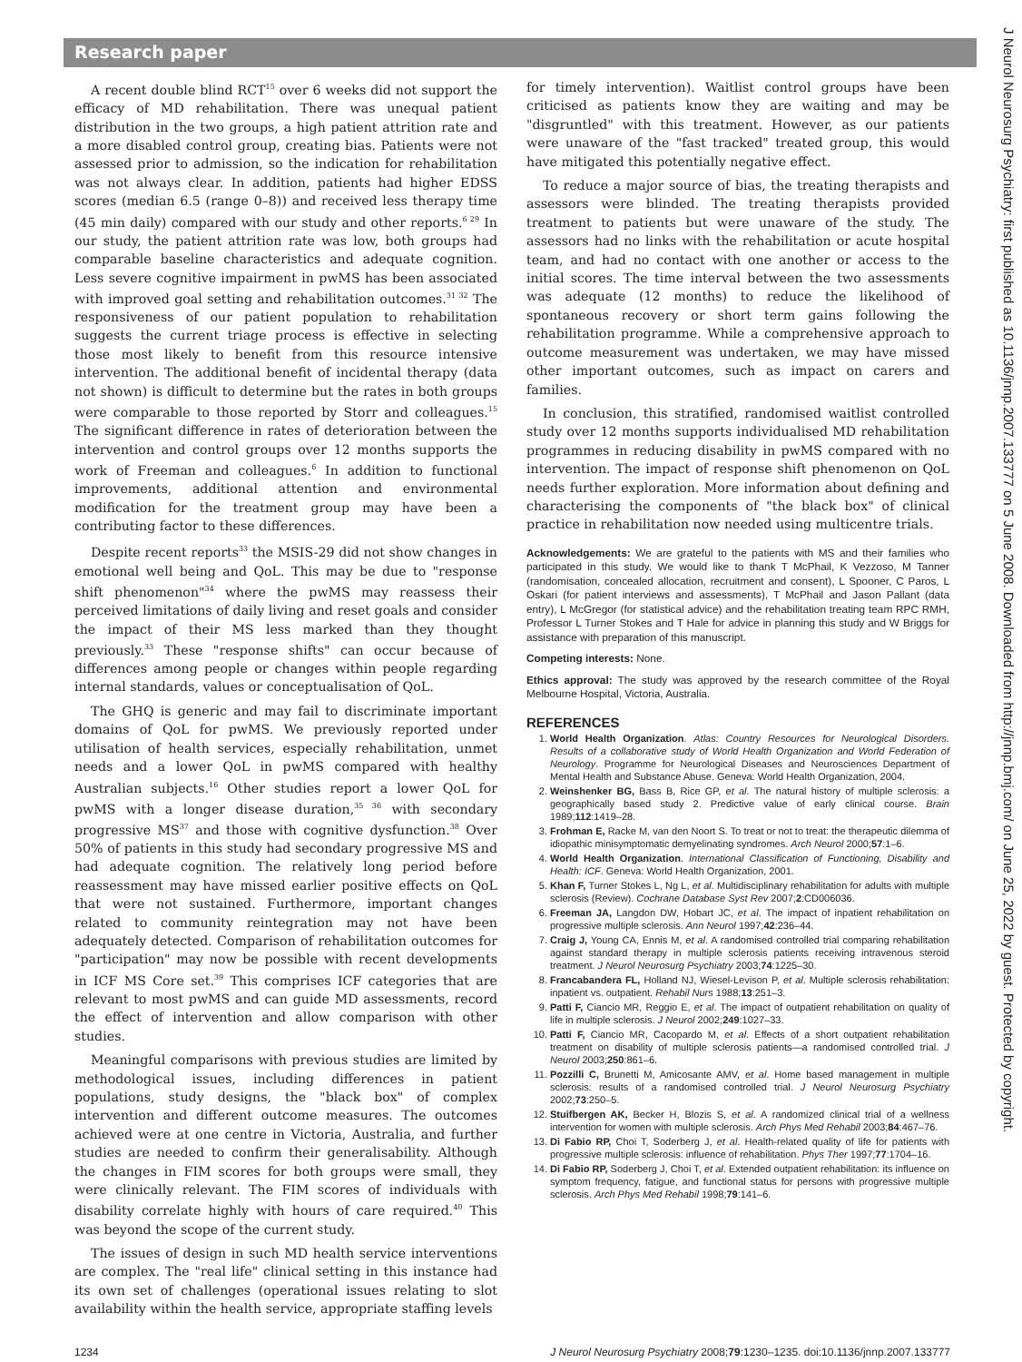Research paper
J Neurol Neurosurg Psychiatry: first published as 10.1136/jnnp.2007.133777 on 5 June 2008. Downloaded from http://jnnp.bmj.com/ on June 25, 2022 by guest. Protected by copyright.
A recent double blind RCT<sup>15</sup> over 6 weeks did not support the efficacy of MD rehabilitation. There was unequal patient distribution in the two groups, a high patient attrition rate and a more disabled control group, creating bias. Patients were not assessed prior to admission, so the indication for rehabilitation was not always clear. In addition, patients had higher EDSS scores (median 6.5 (range 0–8)) and received less therapy time (45 min daily) compared with our study and other reports.<sup>6 29</sup> In our study, the patient attrition rate was low, both groups had comparable baseline characteristics and adequate cognition. Less severe cognitive impairment in pwMS has been associated with improved goal setting and rehabilitation outcomes.<sup>31 32</sup> The responsiveness of our patient population to rehabilitation suggests the current triage process is effective in selecting those most likely to benefit from this resource intensive intervention. The additional benefit of incidental therapy (data not shown) is difficult to determine but the rates in both groups were comparable to those reported by Storr and colleagues.<sup>15</sup> The significant difference in rates of deterioration between the intervention and control groups over 12 months supports the work of Freeman and colleagues.<sup>6</sup> In addition to functional improvements, additional attention and environmental modification for the treatment group may have been a contributing factor to these differences.
Despite recent reports<sup>33</sup> the MSIS-29 did not show changes in emotional well being and QoL. This may be due to "response shift phenomenon"<sup>34</sup> where the pwMS may reassess their perceived limitations of daily living and reset goals and consider the impact of their MS less marked than they thought previously.<sup>33</sup> These "response shifts" can occur because of differences among people or changes within people regarding internal standards, values or conceptualisation of QoL.
The GHQ is generic and may fail to discriminate important domains of QoL for pwMS. We previously reported under utilisation of health services, especially rehabilitation, unmet needs and a lower QoL in pwMS compared with healthy Australian subjects.<sup>16</sup> Other studies report a lower QoL for pwMS with a longer disease duration,<sup>35 36</sup> with secondary progressive MS<sup>37</sup> and those with cognitive dysfunction.<sup>38</sup> Over 50% of patients in this study had secondary progressive MS and had adequate cognition. The relatively long period before reassessment may have missed earlier positive effects on QoL that were not sustained. Furthermore, important changes related to community reintegration may not have been adequately detected. Comparison of rehabilitation outcomes for "participation" may now be possible with recent developments in ICF MS Core set.<sup>39</sup> This comprises ICF categories that are relevant to most pwMS and can guide MD assessments, record the effect of intervention and allow comparison with other studies.
Meaningful comparisons with previous studies are limited by methodological issues, including differences in patient populations, study designs, the "black box" of complex intervention and different outcome measures. The outcomes achieved were at one centre in Victoria, Australia, and further studies are needed to confirm their generalisability. Although the changes in FIM scores for both groups were small, they were clinically relevant. The FIM scores of individuals with disability correlate highly with hours of care required.<sup>40</sup> This was beyond the scope of the current study.
The issues of design in such MD health service interventions are complex. The "real life" clinical setting in this instance had its own set of challenges (operational issues relating to slot availability within the health service, appropriate staffing levels
for timely intervention). Waitlist control groups have been criticised as patients know they are waiting and may be "disgruntled" with this treatment. However, as our patients were unaware of the "fast tracked" treated group, this would have mitigated this potentially negative effect.
To reduce a major source of bias, the treating therapists and assessors were blinded. The treating therapists provided treatment to patients but were unaware of the study. The assessors had no links with the rehabilitation or acute hospital team, and had no contact with one another or access to the initial scores. The time interval between the two assessments was adequate (12 months) to reduce the likelihood of spontaneous recovery or short term gains following the rehabilitation programme. While a comprehensive approach to outcome measurement was undertaken, we may have missed other important outcomes, such as impact on carers and families.
In conclusion, this stratified, randomised waitlist controlled study over 12 months supports individualised MD rehabilitation programmes in reducing disability in pwMS compared with no intervention. The impact of response shift phenomenon on QoL needs further exploration. More information about defining and characterising the components of "the black box" of clinical practice in rehabilitation now needed using multicentre trials.
Acknowledgements: We are grateful to the patients with MS and their families who participated in this study. We would like to thank T McPhail, K Vezzoso, M Tanner (randomisation, concealed allocation, recruitment and consent), L Spooner, C Paros, L Oskari (for patient interviews and assessments), T McPhail and Jason Pallant (data entry), L McGregor (for statistical advice) and the rehabilitation treating team RPC RMH, Professor L Turner Stokes and T Hale for advice in planning this study and W Briggs for assistance with preparation of this manuscript.
Competing interests: None.
Ethics approval: The study was approved by the research committee of the Royal Melbourne Hospital, Victoria, Australia.
REFERENCES
1. World Health Organization. Atlas: Country Resources for Neurological Disorders. Results of a collaborative study of World Health Organization and World Federation of Neurology. Programme for Neurological Diseases and Neurosciences Department of Mental Health and Substance Abuse. Geneva: World Health Organization, 2004.
2. Weinshenker BG, Bass B, Rice GP, et al. The natural history of multiple sclerosis: a geographically based study 2. Predictive value of early clinical course. Brain 1989;112:1419–28.
3. Frohman E, Racke M, van den Noort S. To treat or not to treat: the therapeutic dilemma of idiopathic minisymptomatic demyelinating syndromes. Arch Neurol 2000;57:1–6.
4. World Health Organization. International Classification of Functioning, Disability and Health: ICF. Geneva: World Health Organization, 2001.
5. Khan F, Turner Stokes L, Ng L, et al. Multidisciplinary rehabilitation for adults with multiple sclerosis (Review). Cochrane Database Syst Rev 2007;2:CD006036.
6. Freeman JA, Langdon DW, Hobart JC, et al. The impact of inpatient rehabilitation on progressive multiple sclerosis. Ann Neurol 1997;42:236–44.
7. Craig J, Young CA, Ennis M, et al. A randomised controlled trial comparing rehabilitation against standard therapy in multiple sclerosis patients receiving intravenous steroid treatment. J Neurol Neurosurg Psychiatry 2003;74:1225–30.
8. Francabandera FL, Holland NJ, Wiesel-Levison P, et al. Multiple sclerosis rehabilitation: inpatient vs. outpatient. Rehabil Nurs 1988;13:251–3.
9. Patti F, Ciancio MR, Reggio E, et al. The impact of outpatient rehabilitation on quality of life in multiple sclerosis. J Neurol 2002;249:1027–33.
10. Patti F, Ciancio MR, Cacopardo M, et al. Effects of a short outpatient rehabilitation treatment on disability of multiple sclerosis patients—a randomised controlled trial. J Neurol 2003;250:861–6.
11. Pozzilli C, Brunetti M, Amicosante AMV, et al. Home based management in multiple sclerosis: results of a randomised controlled trial. J Neurol Neurosurg Psychiatry 2002;73:250–5.
12. Stuifbergen AK, Becker H, Blozis S, et al. A randomized clinical trial of a wellness intervention for women with multiple sclerosis. Arch Phys Med Rehabil 2003;84:467–76.
13. Di Fabio RP, Choi T, Soderberg J, et al. Health-related quality of life for patients with progressive multiple sclerosis: influence of rehabilitation. Phys Ther 1997;77:1704–16.
14. Di Fabio RP, Soderberg J, Choi T, et al. Extended outpatient rehabilitation: its influence on symptom frequency, fatigue, and functional status for persons with progressive multiple sclerosis. Arch Phys Med Rehabil 1998;79:141–6.
1234 J Neurol Neurosurg Psychiatry 2008;79:1230–1235. doi:10.1136/jnnp.2007.133777